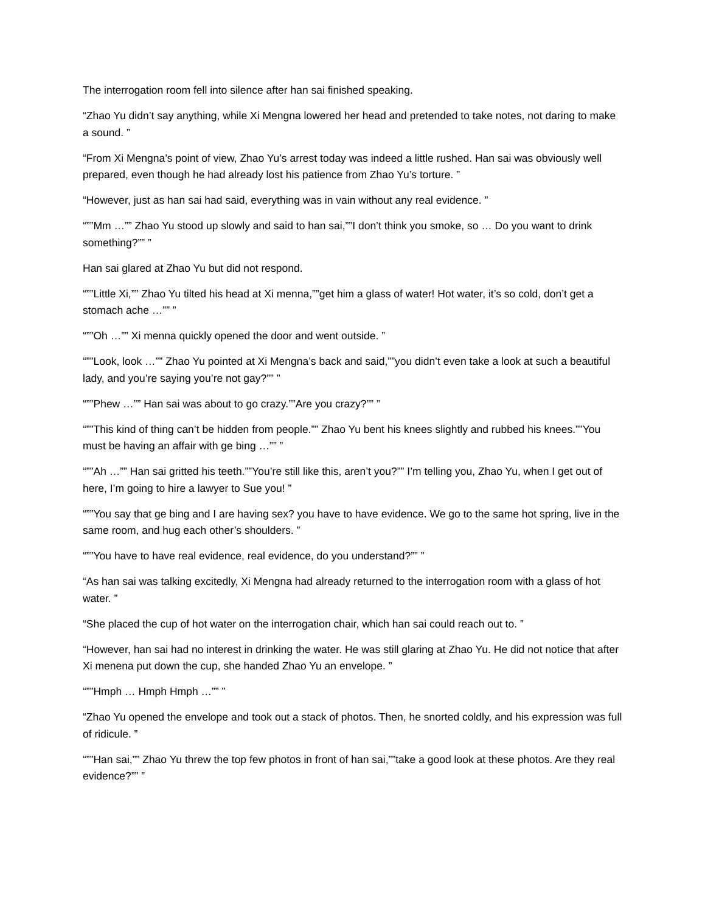The interrogation room fell into silence after han sai finished speaking.
“Zhao Yu didn’t say anything, while Xi Mengna lowered her head and pretended to take notes, not daring to make a sound. ”
“From Xi Mengna’s point of view, Zhao Yu’s arrest today was indeed a little rushed. Han sai was obviously well prepared, even though he had already lost his patience from Zhao Yu’s torture. ”
“However, just as han sai had said, everything was in vain without any real evidence. ”
“””Mm …”” Zhao Yu stood up slowly and said to han sai,””I don’t think you smoke, so … Do you want to drink something?”” ”
Han sai glared at Zhao Yu but did not respond.
“””Little Xi,”” Zhao Yu tilted his head at Xi menna,””get him a glass of water! Hot water, it’s so cold, don’t get a stomach ache …”” ”
“””Oh …”” Xi menna quickly opened the door and went outside. ”
“””Look, look …”” Zhao Yu pointed at Xi Mengna’s back and said,””you didn’t even take a look at such a beautiful lady, and you’re saying you’re not gay?”” ”
“””Phew …”” Han sai was about to go crazy.””Are you crazy?”” ”
“””This kind of thing can’t be hidden from people.”” Zhao Yu bent his knees slightly and rubbed his knees.””You must be having an affair with ge bing …”” ”
“””Ah …”” Han sai gritted his teeth.””You’re still like this, aren’t you?”” I’m telling you, Zhao Yu, when I get out of here, I’m going to hire a lawyer to Sue you! ”
“””You say that ge bing and I are having sex? you have to have evidence. We go to the same hot spring, live in the same room, and hug each other’s shoulders. ”
“””You have to have real evidence, real evidence, do you understand?”” ”
“As han sai was talking excitedly, Xi Mengna had already returned to the interrogation room with a glass of hot water. ”
“She placed the cup of hot water on the interrogation chair, which han sai could reach out to. ”
“However, han sai had no interest in drinking the water. He was still glaring at Zhao Yu. He did not notice that after Xi menena put down the cup, she handed Zhao Yu an envelope. ”
“””Hmph … Hmph Hmph …”” ”
“Zhao Yu opened the envelope and took out a stack of photos. Then, he snorted coldly, and his expression was full of ridicule. ”
“””Han sai,”” Zhao Yu threw the top few photos in front of han sai,””take a good look at these photos. Are they real evidence?”” ”